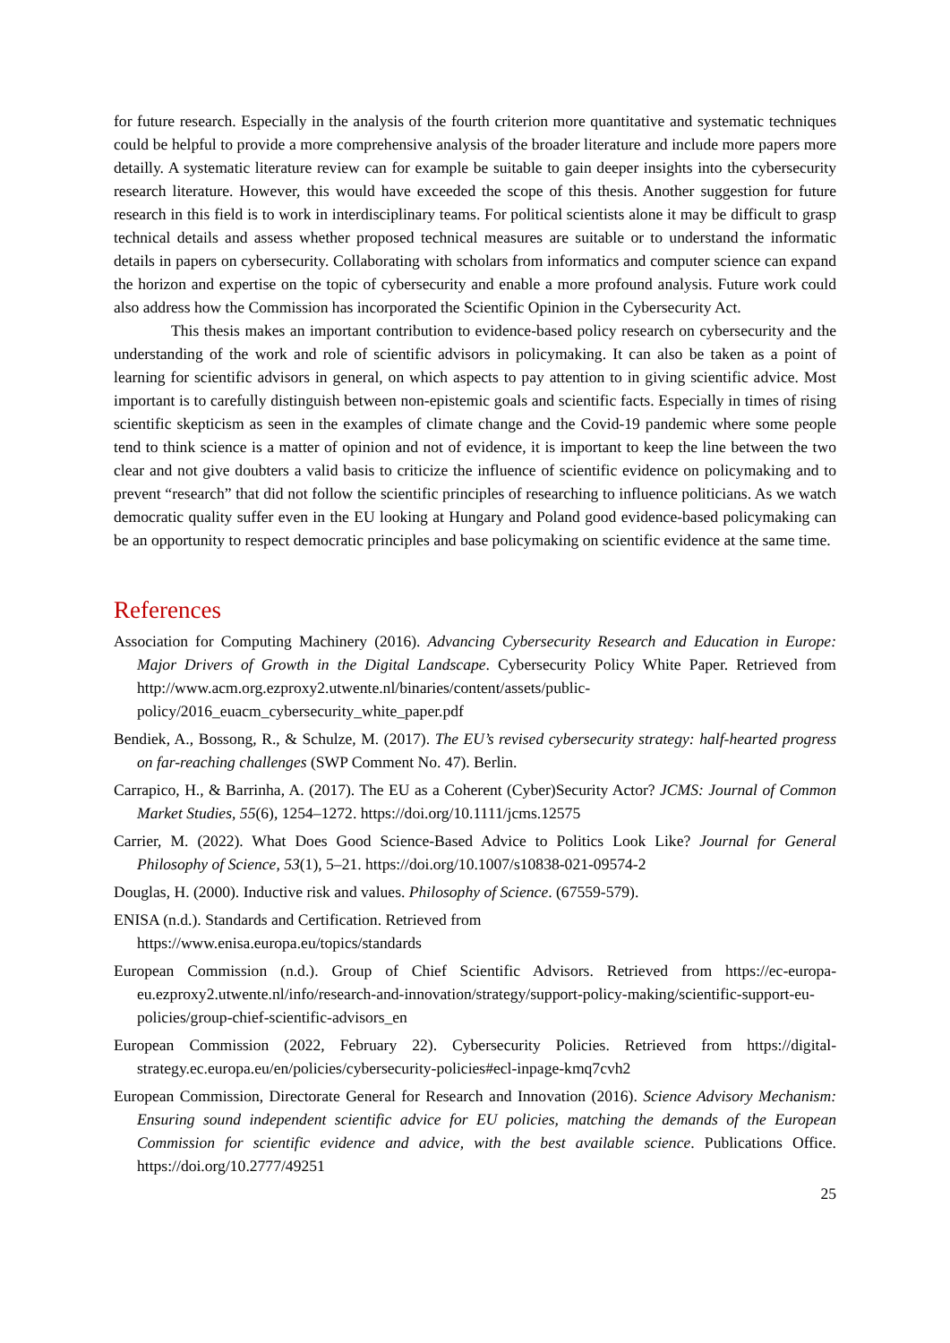for future research. Especially in the analysis of the fourth criterion more quantitative and systematic techniques could be helpful to provide a more comprehensive analysis of the broader literature and include more papers more detailly. A systematic literature review can for example be suitable to gain deeper insights into the cybersecurity research literature. However, this would have exceeded the scope of this thesis. Another suggestion for future research in this field is to work in interdisciplinary teams. For political scientists alone it may be difficult to grasp technical details and assess whether proposed technical measures are suitable or to understand the informatic details in papers on cybersecurity. Collaborating with scholars from informatics and computer science can expand the horizon and expertise on the topic of cybersecurity and enable a more profound analysis. Future work could also address how the Commission has incorporated the Scientific Opinion in the Cybersecurity Act.
This thesis makes an important contribution to evidence-based policy research on cybersecurity and the understanding of the work and role of scientific advisors in policymaking. It can also be taken as a point of learning for scientific advisors in general, on which aspects to pay attention to in giving scientific advice. Most important is to carefully distinguish between non-epistemic goals and scientific facts. Especially in times of rising scientific skepticism as seen in the examples of climate change and the Covid-19 pandemic where some people tend to think science is a matter of opinion and not of evidence, it is important to keep the line between the two clear and not give doubters a valid basis to criticize the influence of scientific evidence on policymaking and to prevent “research” that did not follow the scientific principles of researching to influence politicians. As we watch democratic quality suffer even in the EU looking at Hungary and Poland good evidence-based policymaking can be an opportunity to respect democratic principles and base policymaking on scientific evidence at the same time.
References
Association for Computing Machinery (2016). Advancing Cybersecurity Research and Education in Europe: Major Drivers of Growth in the Digital Landscape. Cybersecurity Policy White Paper. Retrieved from http://www.acm.org.ezproxy2.utwente.nl/binaries/content/assets/public-policy/2016_euacm_cybersecurity_white_paper.pdf
Bendiek, A., Bossong, R., & Schulze, M. (2017). The EU’s revised cybersecurity strategy: half-hearted progress on far-reaching challenges (SWP Comment No. 47). Berlin.
Carrapico, H., & Barrinha, A. (2017). The EU as a Coherent (Cyber)Security Actor? JCMS: Journal of Common Market Studies, 55(6), 1254–1272. https://doi.org/10.1111/jcms.12575
Carrier, M. (2022). What Does Good Science-Based Advice to Politics Look Like? Journal for General Philosophy of Science, 53(1), 5–21. https://doi.org/10.1007/s10838-021-09574-2
Douglas, H. (2000). Inductive risk and values. Philosophy of Science. (67559-579).
ENISA (n.d.). Standards and Certification. Retrieved from
https://www.enisa.europa.eu/topics/standards
European Commission (n.d.). Group of Chief Scientific Advisors. Retrieved from https://ec-europa-eu.ezproxy2.utwente.nl/info/research-and-innovation/strategy/support-policy-making/scientific-support-eu-policies/group-chief-scientific-advisors_en
European Commission (2022, February 22). Cybersecurity Policies. Retrieved from https://digital-strategy.ec.europa.eu/en/policies/cybersecurity-policies#ecl-inpage-kmq7cvh2
European Commission, Directorate General for Research and Innovation (2016). Science Advisory Mechanism: Ensuring sound independent scientific advice for EU policies, matching the demands of the European Commission for scientific evidence and advice, with the best available science. Publications Office. https://doi.org/10.2777/49251
25